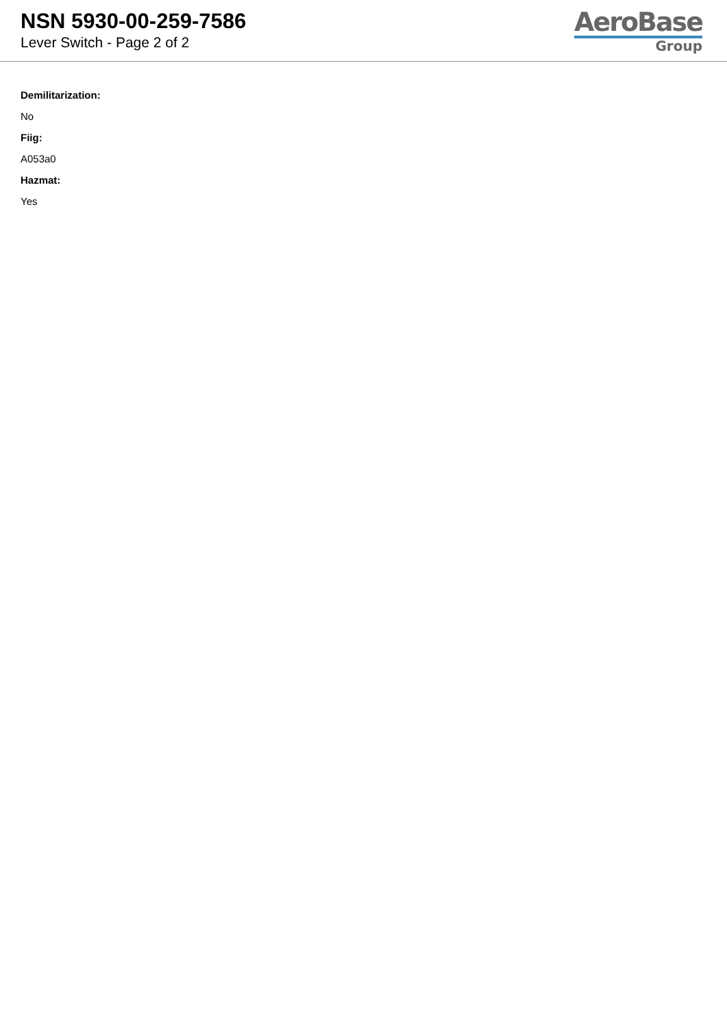NSN 5930-00-259-7586
Lever Switch - Page 2 of 2
AeroBase
Group
Demilitarization:
No
Fiig:
A053a0
Hazmat:
Yes